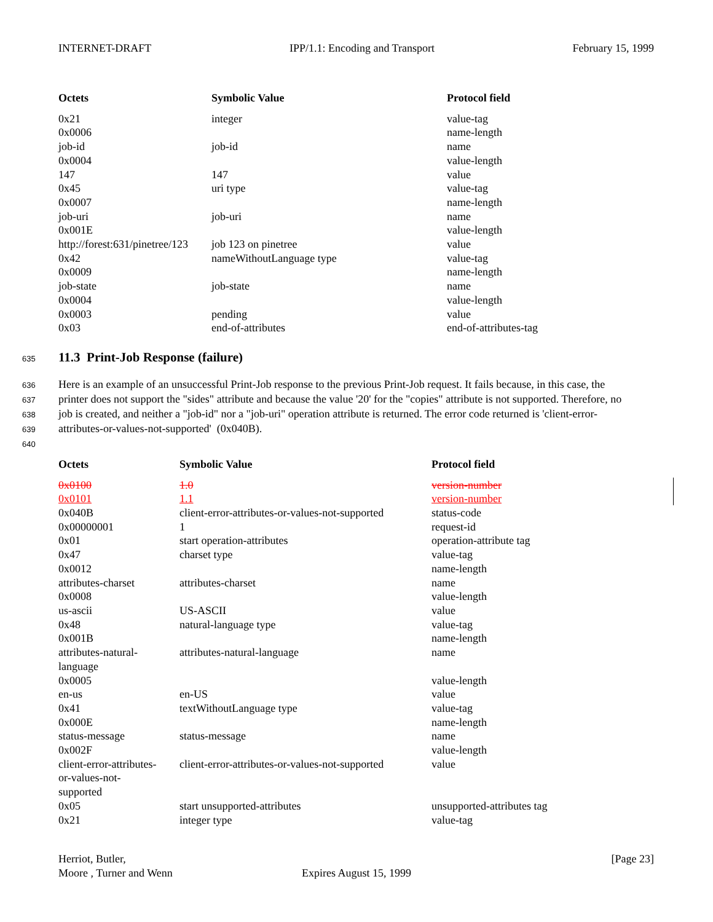INTERNET-DRAFT IPP/1.1: Encoding and Transport February 15, 1999
| Octets | Symbolic Value | Protocol field |
| --- | --- | --- |
| 0x21 | integer | value-tag |
| 0x0006 | | name-length |
| job-id | job-id | name |
| 0x0004 | | value-length |
| 147 | 147 | value |
| 0x45 | uri type | value-tag |
| 0x0007 | | name-length |
| job-uri | job-uri | name |
| 0x001E | | value-length |
| http://forest:631/pinetree/123 | job 123 on pinetree | value |
| 0x42 | nameWithoutLanguage type | value-tag |
| 0x0009 | | name-length |
| job-state | job-state | name |
| 0x0004 | | value-length |
| 0x0003 | pending | value |
| 0x03 | end-of-attributes | end-of-attributes-tag |
635 11.3 Print-Job Response (failure)
636 Here is an example of an unsuccessful Print-Job response to the previous Print-Job request. It fails because, in this case, the
637 printer does not support the "sides" attribute and because the value '20' for the "copies" attribute is not supported. Therefore, no
638 job is created, and neither a "job-id" nor a "job-uri" operation attribute is returned. The error code returned is 'client-error-
639 attributes-or-values-not-supported' (0x040B).
640
| Octets | Symbolic Value | Protocol field |
| --- | --- | --- |
| 0x0100 | 1.0 | version-number |
| 0x0101 | 1.1 | version-number |
| 0x040B | client-error-attributes-or-values-not-supported | status-code |
| 0x00000001 | 1 | request-id |
| 0x01 | start operation-attributes | operation-attribute tag |
| 0x47 | charset type | value-tag |
| 0x0012 | | name-length |
| attributes-charset | attributes-charset | name |
| 0x0008 | | value-length |
| us-ascii | US-ASCII | value |
| 0x48 | natural-language type | value-tag |
| 0x001B | | name-length |
| attributes-natural- language | attributes-natural-language | name |
| 0x0005 | | value-length |
| en-us | en-US | value |
| 0x41 | textWithoutLanguage type | value-tag |
| 0x000E | | name-length |
| status-message | status-message | name |
| 0x002F | | value-length |
| client-error-attributes- or-values-not- supported | client-error-attributes-or-values-not-supported | value |
| 0x05 | start unsupported-attributes | unsupported-attributes tag |
| 0x21 | integer type | value-tag |
Herriot, Butler, [Page 23]
Moore , Turner and Wenn Expires August 15, 1999